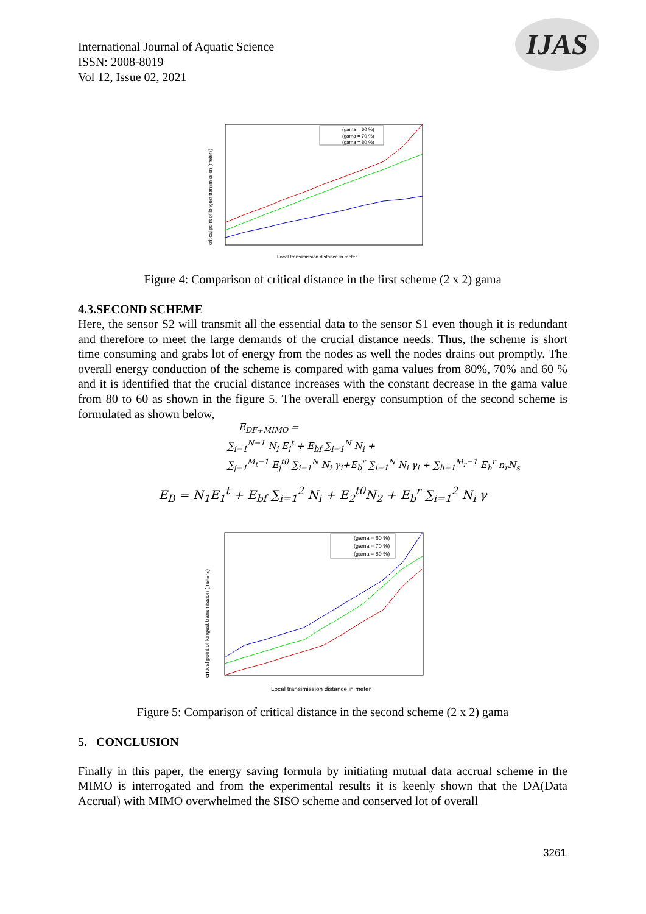International Journal of Aquatic Science
ISSN: 2008-8019
Vol 12, Issue 02, 2021
IJAS
critical point of longest transmission (meters)
(gama = 60 %)
(gama = 70 %)
(gama = 80 %)
Local transimission distance in meter
Figure 4: Comparison of critical distance in the first scheme (2 x 2) gama
4.3.SECOND SCHEME
Here, the sensor S2 will transmit all the essential data to the sensor S1 even though it is redundant and therefore to meet the large demands of the crucial distance needs. Thus, the scheme is short time consuming and grabs lot of energy from the nodes as well the nodes drains out promptly. The overall energy conduction of the scheme is compared with gama values from 80%, 70% and 60 % and it is identified that the crucial distance increases with the constant decrease in the gama value from 80 to 60 as shown in the figure 5. The overall energy consumption of the second scheme is formulated as shown below,
E<sub>DF+MIMO</sub> =
∑<sub>i=1</sub><sup>N−1</sup> N<sub>i</sub> E<sub>i</sub><sup>t</sup> + E<sub>bf</sub> ∑<sub>i=1</sub><sup>N</sup> N<sub>i</sub> +
∑<sub>j=1</sub><sup>M<sub>t</sub>−1</sup> E<sub>j</sub><sup>t0</sup> ∑<sub>i=1</sub><sup>N</sup> N<sub>i</sub> γ<sub>i</sub>+E<sub>b</sub><sup>r</sup> ∑<sub>i=1</sub><sup>N</sup> N<sub>i</sub> γ<sub>i</sub> + ∑<sub>h=1</sub><sup>M<sub>r</sub>−1</sup> E<sub>h</sub><sup>r</sup> n<sub>r</sub>N<sub>s</sub>
E<sub>B</sub> = N<sub>1</sub>E<sub>1</sub><sup>t</sup> + E<sub>bf</sub> ∑<sub>i=1</sub><sup>2</sup> N<sub>i</sub> + E<sub>2</sub><sup>t0</sup>N<sub>2</sub> + E<sub>b</sub><sup>r</sup> ∑<sub>i=1</sub><sup>2</sup> N<sub>i</sub> γ
critical point of longest transmission (meters)
(gama = 60 %)
(gama = 70 %)
(gama = 80 %)
Local transimission distance in meter
Figure 5: Comparison of critical distance in the second scheme (2 x 2) gama
5. CONCLUSION
Finally in this paper, the energy saving formula by initiating mutual data accrual scheme in the MIMO is interrogated and from the experimental results it is keenly shown that the DA(Data Accrual) with MIMO overwhelmed the SISO scheme and conserved lot of overall
3261